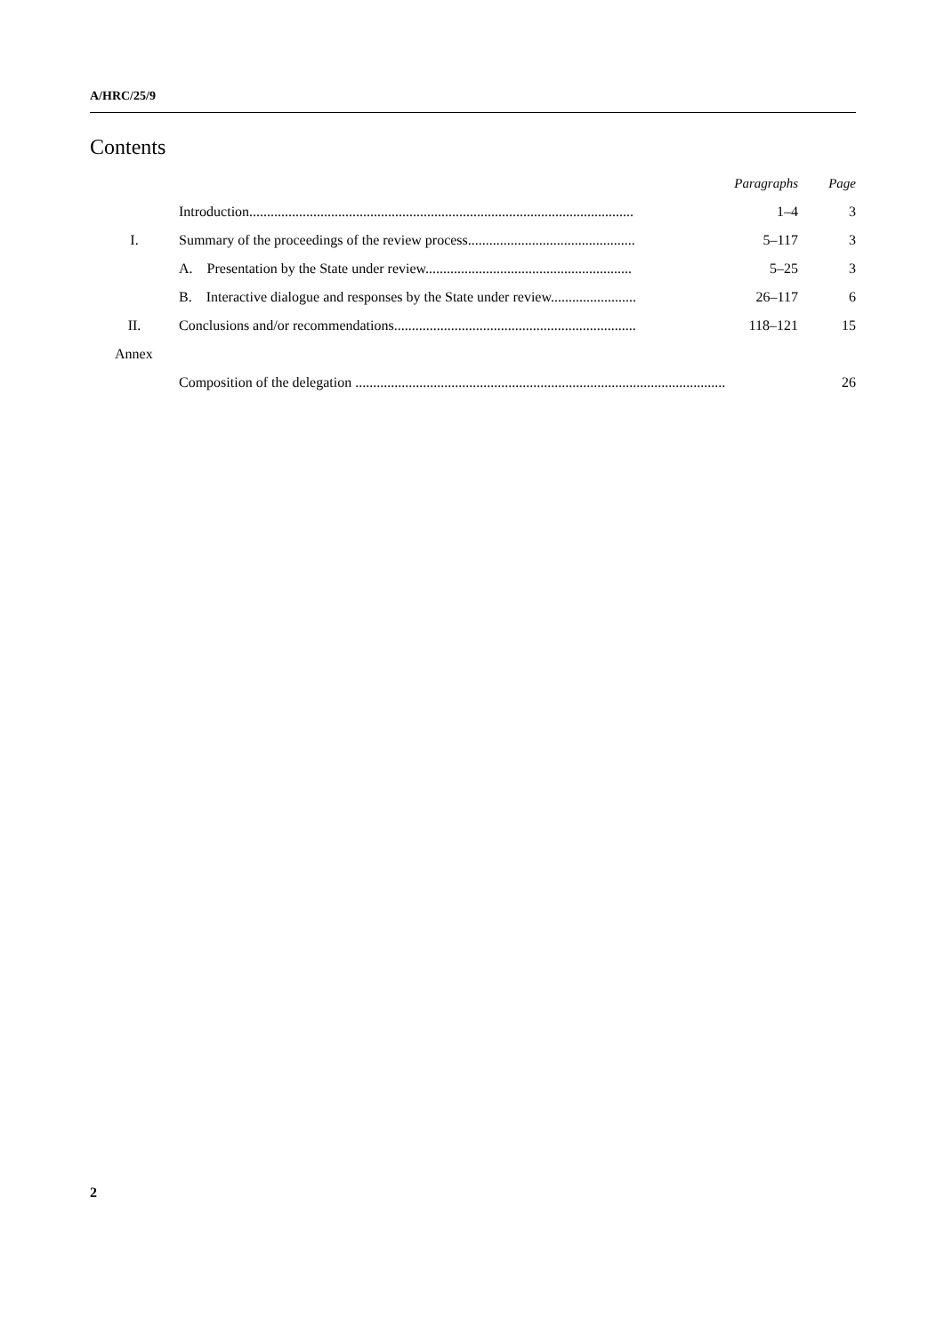A/HRC/25/9
Contents
| | | Paragraphs | Page |
| | Introduction............................................................................................................ | 1–4 | 3 |
| I. | Summary of the proceedings of the review process............................................... | 5–117 | 3 |
| | A. Presentation by the State under review.......................................................... | 5–25 | 3 |
| | B. Interactive dialogue and responses by the State under review........................ | 26–117 | 6 |
| II. | Conclusions and/or recommendations.................................................................... | 118–121 | 15 |
| Annex | | | |
| | Composition of the delegation ........................................................................................................ | | 26 |
2